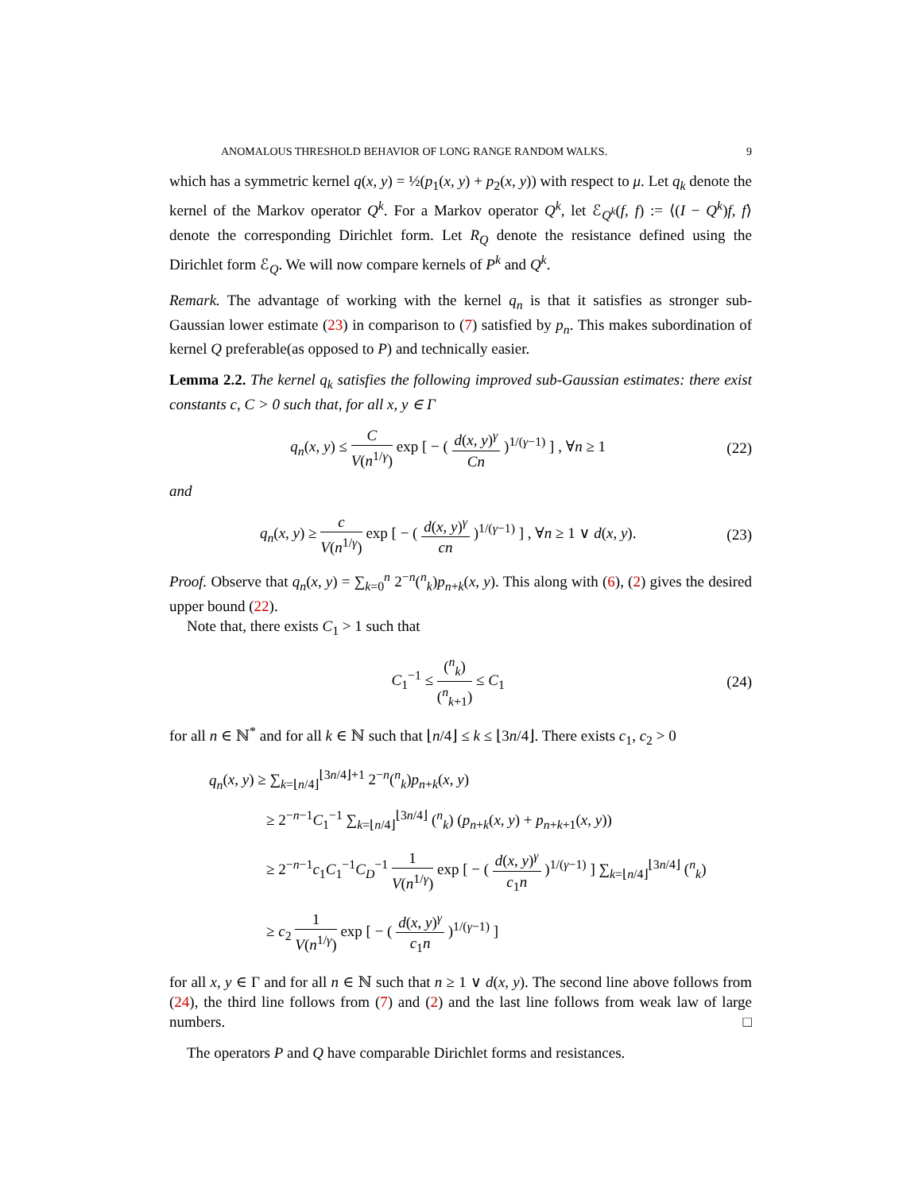ANOMALOUS THRESHOLD BEHAVIOR OF LONG RANGE RANDOM WALKS. 9
which has a symmetric kernel q(x, y) = ½(p<sub>1</sub>(x, y) + p<sub>2</sub>(x, y)) with respect to μ. Let q<sub>k</sub> denote the kernel of the Markov operator Q<sup>k</sup>. For a Markov operator Q<sup>k</sup>, let ℰ<sub>Q<sup>k</sup></sub>(f, f) := ⟨(I − Q<sup>k</sup>)f, f⟩ denote the corresponding Dirichlet form. Let R<sub>Q</sub> denote the resistance defined using the Dirichlet form ℰ<sub>Q</sub>. We will now compare kernels of P<sup>k</sup> and Q<sup>k</sup>.
Remark. The advantage of working with the kernel q<sub>n</sub> is that it satisfies as stronger sub-Gaussian lower estimate (23) in comparison to (7) satisfied by p<sub>n</sub>. This makes subordination of kernel Q preferable(as opposed to P) and technically easier.
Lemma 2.2. The kernel q<sub>k</sub> satisfies the following improved sub-Gaussian estimates: there exist constants c, C > 0 such that, for all x, y ∈ Γ
q<sub>n</sub>(x, y) ≤ C V(n<sup>1/γ</sup>) exp [ − ( d(x, y)<sup>γ</sup> Cn )<sup>1/(γ−1)</sup> ] , ∀n ≥ 1 (22)
and
q<sub>n</sub>(x, y) ≥ c V(n<sup>1/γ</sup>) exp [ − ( d(x, y)<sup>γ</sup> cn )<sup>1/(γ−1)</sup> ] , ∀n ≥ 1 ∨ d(x, y). (23)
Proof. Observe that q<sub>n</sub>(x, y) = ∑<sub>k=0</sub><sup>n</sup> 2<sup>−n</sup>(<sup>n</sup><sub>k</sub>)p<sub>n+k</sub>(x, y). This along with (6), (2) gives the desired upper bound (22).
Note that, there exists C<sub>1</sub> > 1 such that
C<sub>1</sub><sup>−1</sup> ≤ (<sup>n</sup><sub>k</sub>) (<sup>n</sup><sub>k+1</sub>) ≤ C<sub>1</sub> (24)
for all n ∈ ℕ<sup>*</sup> and for all k ∈ ℕ such that ⌊n/4⌋ ≤ k ≤ ⌊3n/4⌋. There exists c<sub>1</sub>, c<sub>2</sub> > 0
q<sub>n</sub>(x, y) ≥ ∑<sub>k=⌊n/4⌋</sub><sup>⌊3n/4⌋+1</sup> 2<sup>−n</sup>(<sup>n</sup><sub>k</sub>)p<sub>n+k</sub>(x, y)
≥ 2<sup>−n−1</sup>C<sub>1</sub><sup>−1</sup> ∑<sub>k=⌊n/4⌋</sub><sup>⌊3n/4⌋</sup> (<sup>n</sup><sub>k</sub>) (p<sub>n+k</sub>(x, y) + p<sub>n+k+1</sub>(x, y))
≥ 2<sup>−n−1</sup>c<sub>1</sub>C<sub>1</sub><sup>−1</sup>C<sub>D</sub><sup>−1</sup> 1 V(n<sup>1/γ</sup>) exp [ − ( d(x, y)<sup>γ</sup> c<sub>1</sub>n )<sup>1/(γ−1)</sup> ] ∑<sub>k=⌊n/4⌋</sub><sup>⌊3n/4⌋</sup> (<sup>n</sup><sub>k</sub>)
≥ c<sub>2</sub> 1 V(n<sup>1/γ</sup>) exp [ − ( d(x, y)<sup>γ</sup> c<sub>1</sub>n )<sup>1/(γ−1)</sup> ]
for all x, y ∈ Γ and for all n ∈ ℕ such that n ≥ 1 ∨ d(x, y). The second line above follows from (24), the third line follows from (7) and (2) and the last line follows from weak law of large numbers. □
The operators P and Q have comparable Dirichlet forms and resistances.